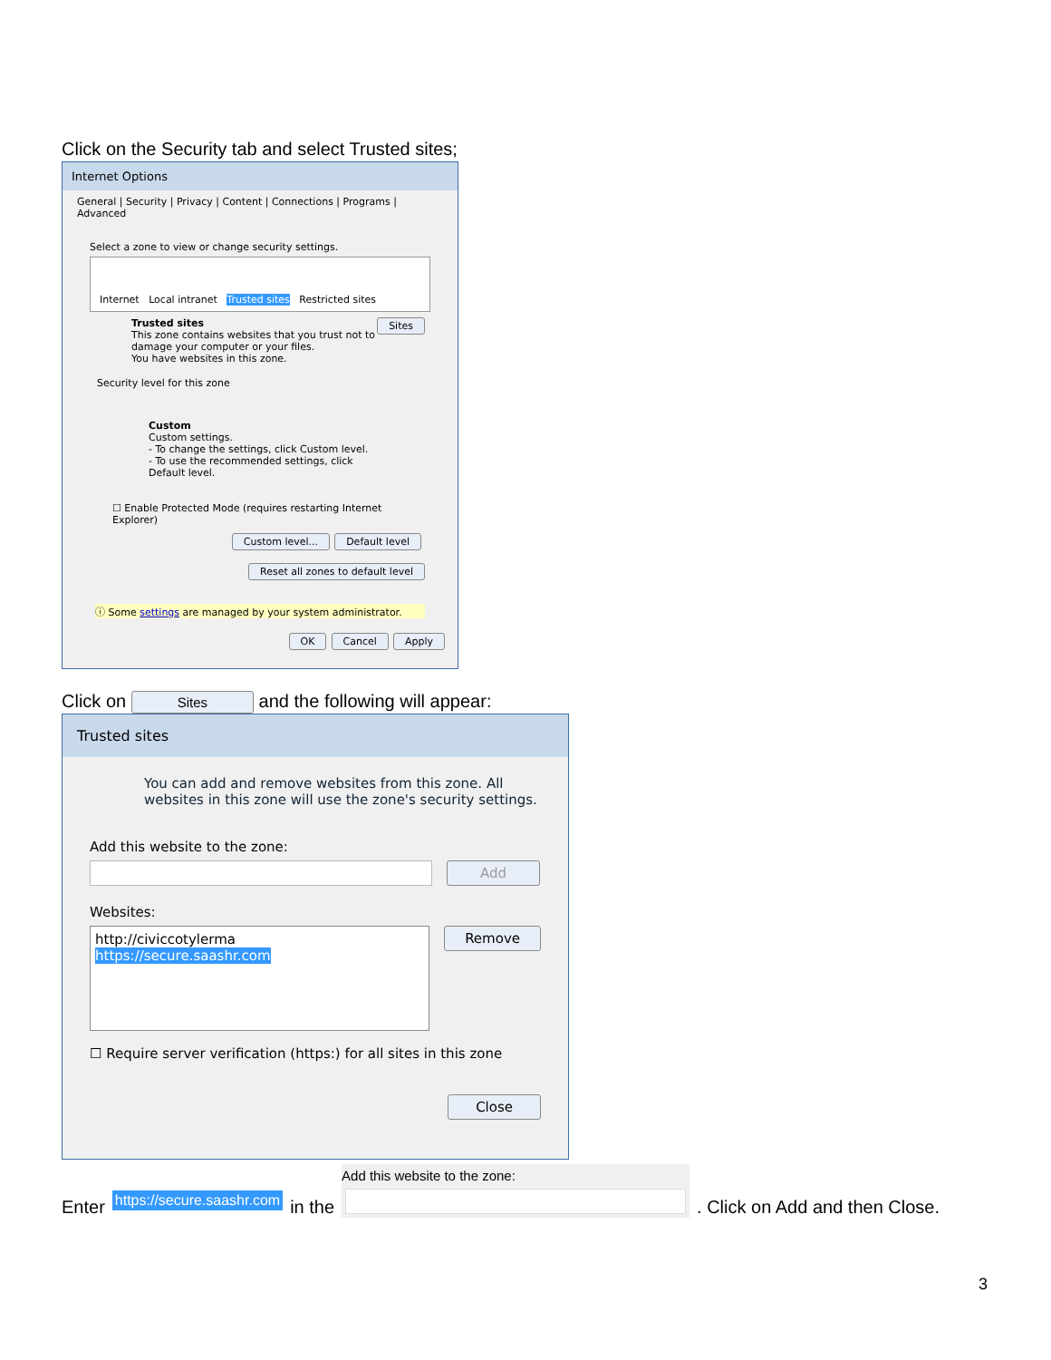Click on the Security tab and select Trusted sites;
Internet Options
General | Security | Privacy | Content | Connections | Programs | Advanced
Select a zone to view or change security settings.
Internet Local intranet Trusted sites Restricted sites
Trusted sites Sites
This zone contains websites that you trust not to damage your computer or your files.
You have websites in this zone.
Security level for this zone
Custom
Custom settings.
- To change the settings, click Custom level.
- To use the recommended settings, click Default level.
☐ Enable Protected Mode (requires restarting Internet Explorer)
Custom level... Default level
Reset all zones to default level
ⓘ Some settings are managed by your system administrator.
OK Cancel Apply
Click on Sites and the following will appear:
Trusted sites
You can add and remove websites from this zone. All websites in this zone will use the zone's security settings.
Add this website to the zone:
Add
Websites:
http://civiccotylerma
https://secure.saashr.com
Remove
☐ Require server verification (https:) for all sites in this zone
Close
Enter https://secure.saashr.com in the Add this website to the zone: . Click on Add and then Close.
3